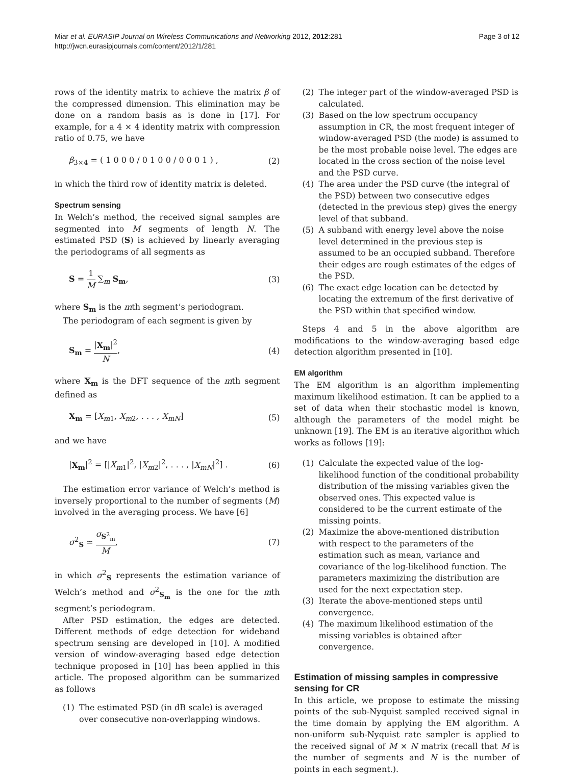Miar et al. EURASIP Journal on Wireless Communications and Networking 2012, 2012:281
http://jwcn.eurasipjournals.com/content/2012/1/281
Page 3 of 12
rows of the identity matrix to achieve the matrix β of the compressed dimension. This elimination may be done on a random basis as is done in [17]. For example, for a 4 × 4 identity matrix with compression ratio of 0.75, we have
β<sub>3×4</sub> = ( 1 0 0 0 / 0 1 0 0 / 0 0 0 1 ) ,
(2)
in which the third row of identity matrix is deleted.
Spectrum sensing
In Welch’s method, the received signal samples are segmented into M segments of length N. The estimated PSD (S) is achieved by linearly averaging the periodograms of all segments as
S = 1 M ∑<sub>m</sub> S<sub>m</sub>, (3)
where S<sub>m</sub> is the mth segment’s periodogram.
The periodogram of each segment is given by
S<sub>m</sub> = |X<sub>m</sub>|<sup>2</sup> N, (4)
where X<sub>m</sub> is the DFT sequence of the mth segment defined as
X<sub>m</sub> = [X<sub>m1</sub>, X<sub>m2</sub>, . . . , X<sub>mN</sub>] (5)
and we have
|X<sub>m</sub>|<sup>2</sup> = [|X<sub>m1</sub>|<sup>2</sup>, |X<sub>m2</sub>|<sup>2</sup>, . . . , |X<sub>mN</sub>|<sup>2</sup>] .
(6)
The estimation error variance of Welch’s method is inversely proportional to the number of segments (M) involved in the averaging process. We have [6]
σ<sup>2</sup><sub>S</sub> ≃ σ<sub>S<sup>2</sup><sub>m</sub></sub> M, (7)
in which σ<sup>2</sup><sub>S</sub> represents the estimation variance of Welch’s method and σ<sup>2</sup><sub>S<sub>m</sub></sub> is the one for the mth segment’s periodogram.
After PSD estimation, the edges are detected. Different methods of edge detection for wideband spectrum sensing are developed in [10]. A modified version of window-averaging based edge detection technique proposed in [10] has been applied in this article. The proposed algorithm can be summarized as follows
(1) The estimated PSD (in dB scale) is averaged over consecutive non-overlapping windows.
(2) The integer part of the window-averaged PSD is calculated.
(3) Based on the low spectrum occupancy assumption in CR, the most frequent integer of window-averaged PSD (the mode) is assumed to be the most probable noise level. The edges are located in the cross section of the noise level and the PSD curve.
(4) The area under the PSD curve (the integral of the PSD) between two consecutive edges (detected in the previous step) gives the energy level of that subband.
(5) A subband with energy level above the noise level determined in the previous step is assumed to be an occupied subband. Therefore their edges are rough estimates of the edges of the PSD.
(6) The exact edge location can be detected by locating the extremum of the first derivative of the PSD within that specified window.
Steps 4 and 5 in the above algorithm are modifications to the window-averaging based edge detection algorithm presented in [10].
EM algorithm
The EM algorithm is an algorithm implementing maximum likelihood estimation. It can be applied to a set of data when their stochastic model is known, although the parameters of the model might be unknown [19]. The EM is an iterative algorithm which works as follows [19]:
(1) Calculate the expected value of the log-likelihood function of the conditional probability distribution of the missing variables given the observed ones. This expected value is considered to be the current estimate of the missing points.
(2) Maximize the above-mentioned distribution with respect to the parameters of the estimation such as mean, variance and covariance of the log-likelihood function. The parameters maximizing the distribution are used for the next expectation step.
(3) Iterate the above-mentioned steps until convergence.
(4) The maximum likelihood estimation of the missing variables is obtained after convergence.
Estimation of missing samples in compressive sensing for CR
In this article, we propose to estimate the missing points of the sub-Nyquist sampled received signal in the time domain by applying the EM algorithm. A non-uniform sub-Nyquist rate sampler is applied to the received signal of M × N matrix (recall that M is the number of segments and N is the number of points in each segment.).